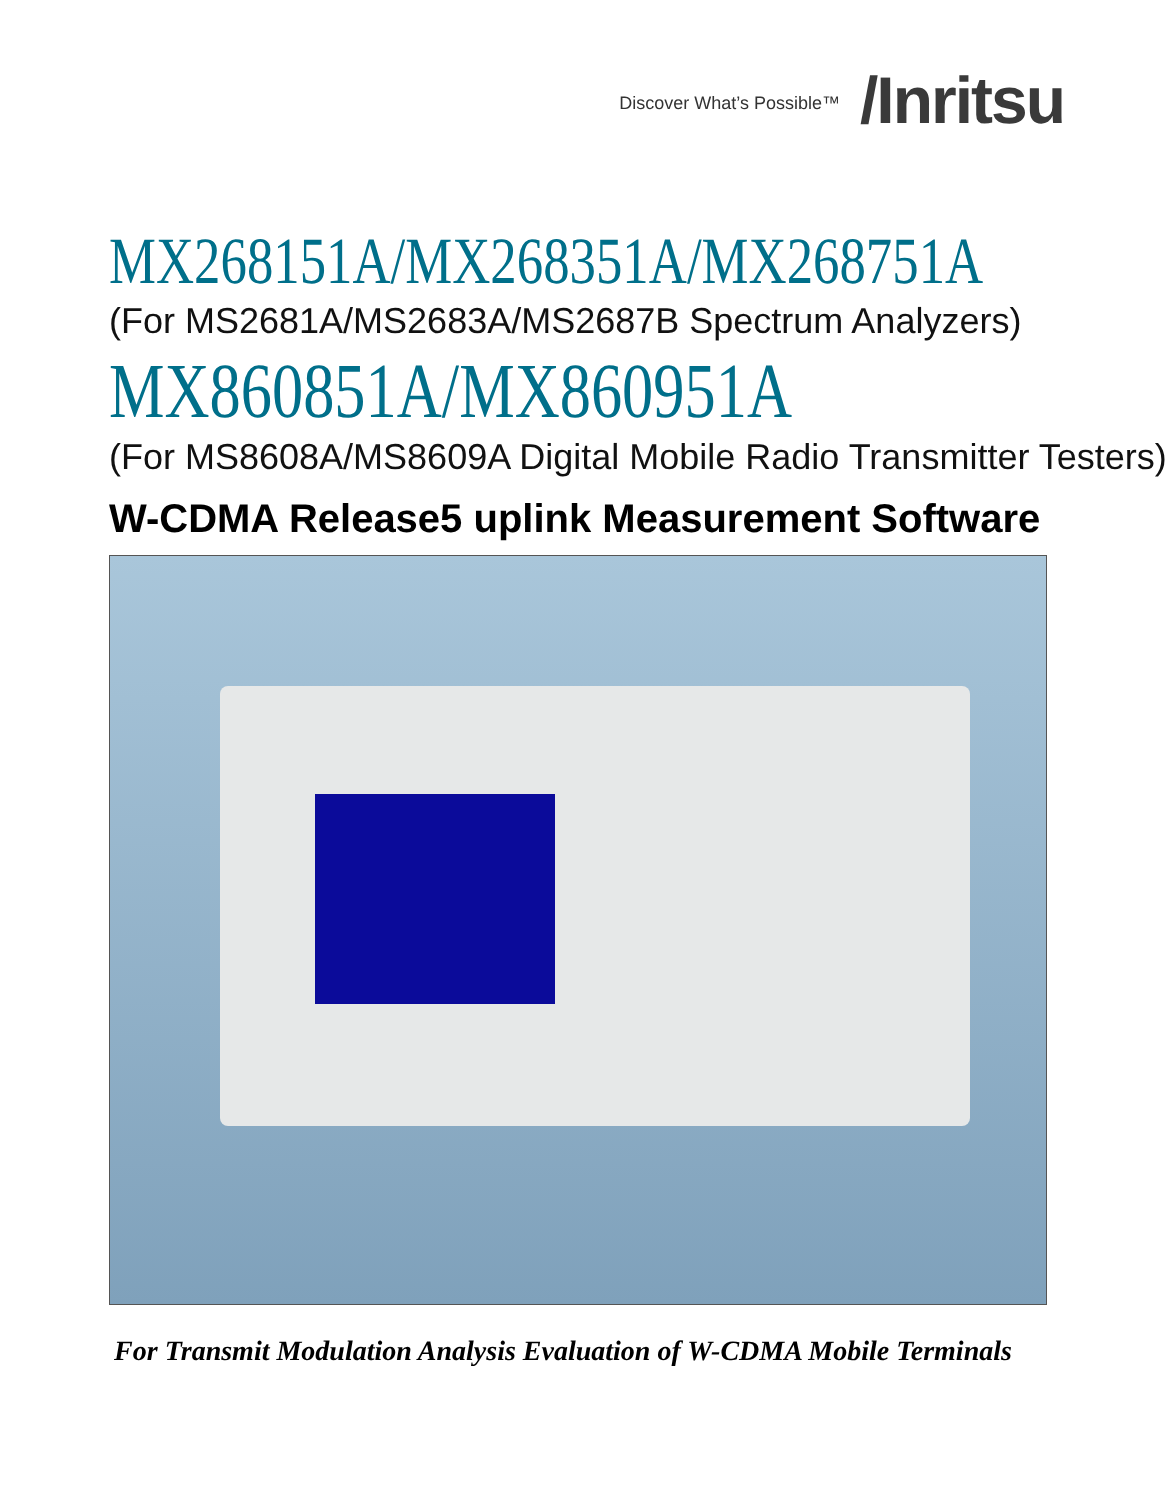Discover What’s Possible™ /Inritsu
MX268151A/MX268351A/MX268751A
(For MS2681A/MS2683A/MS2687B Spectrum Analyzers)
MX860851A/MX860951A
(For MS8608A/MS8609A Digital Mobile Radio Transmitter Testers)
W-CDMA Release5 uplink Measurement Software
For Transmit Modulation Analysis Evaluation of W-CDMA Mobile Terminals